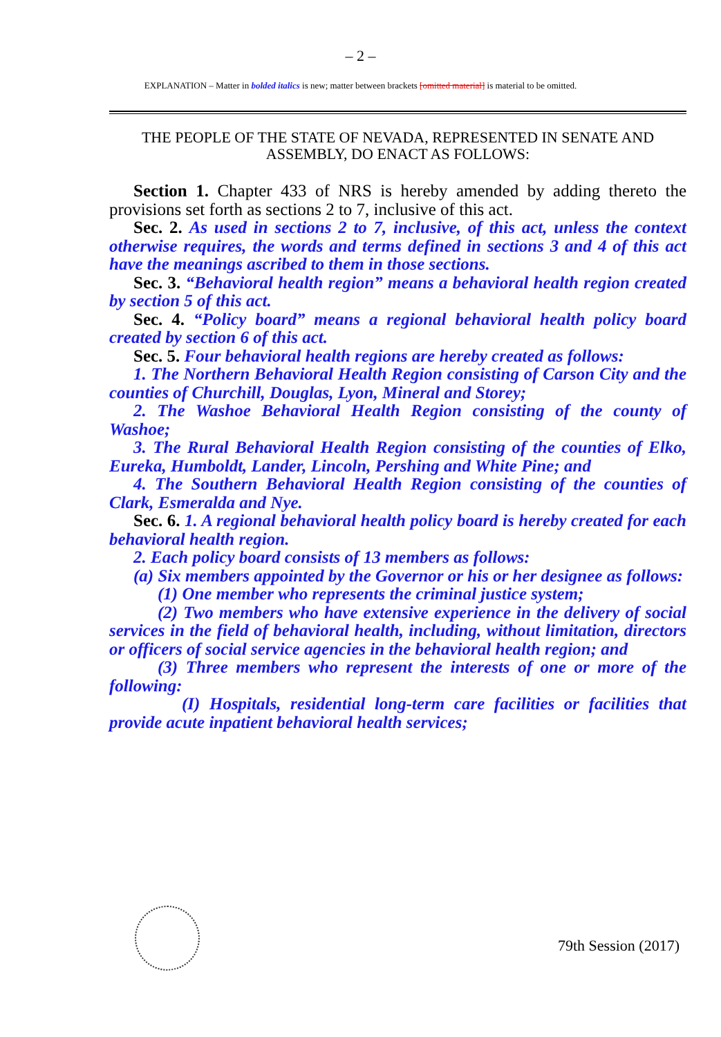– 2 –
EXPLANATION – Matter in bolded italics is new; matter between brackets [omitted material] is material to be omitted.
THE PEOPLE OF THE STATE OF NEVADA, REPRESENTED IN SENATE AND ASSEMBLY, DO ENACT AS FOLLOWS:
Section 1. Chapter 433 of NRS is hereby amended by adding thereto the provisions set forth as sections 2 to 7, inclusive of this act.
Sec. 2. As used in sections 2 to 7, inclusive, of this act, unless the context otherwise requires, the words and terms defined in sections 3 and 4 of this act have the meanings ascribed to them in those sections.
Sec. 3. “Behavioral health region” means a behavioral health region created by section 5 of this act.
Sec. 4. “Policy board” means a regional behavioral health policy board created by section 6 of this act.
Sec. 5. Four behavioral health regions are hereby created as follows:
1. The Northern Behavioral Health Region consisting of Carson City and the counties of Churchill, Douglas, Lyon, Mineral and Storey;
2. The Washoe Behavioral Health Region consisting of the county of Washoe;
3. The Rural Behavioral Health Region consisting of the counties of Elko, Eureka, Humboldt, Lander, Lincoln, Pershing and White Pine; and
4. The Southern Behavioral Health Region consisting of the counties of Clark, Esmeralda and Nye.
Sec. 6. 1. A regional behavioral health policy board is hereby created for each behavioral health region.
2. Each policy board consists of 13 members as follows:
(a) Six members appointed by the Governor or his or her designee as follows:
(1) One member who represents the criminal justice system;
(2) Two members who have extensive experience in the delivery of social services in the field of behavioral health, including, without limitation, directors or officers of social service agencies in the behavioral health region; and
(3) Three members who represent the interests of one or more of the following:
(I) Hospitals, residential long-term care facilities or facilities that provide acute inpatient behavioral health services;
79th Session (2017)